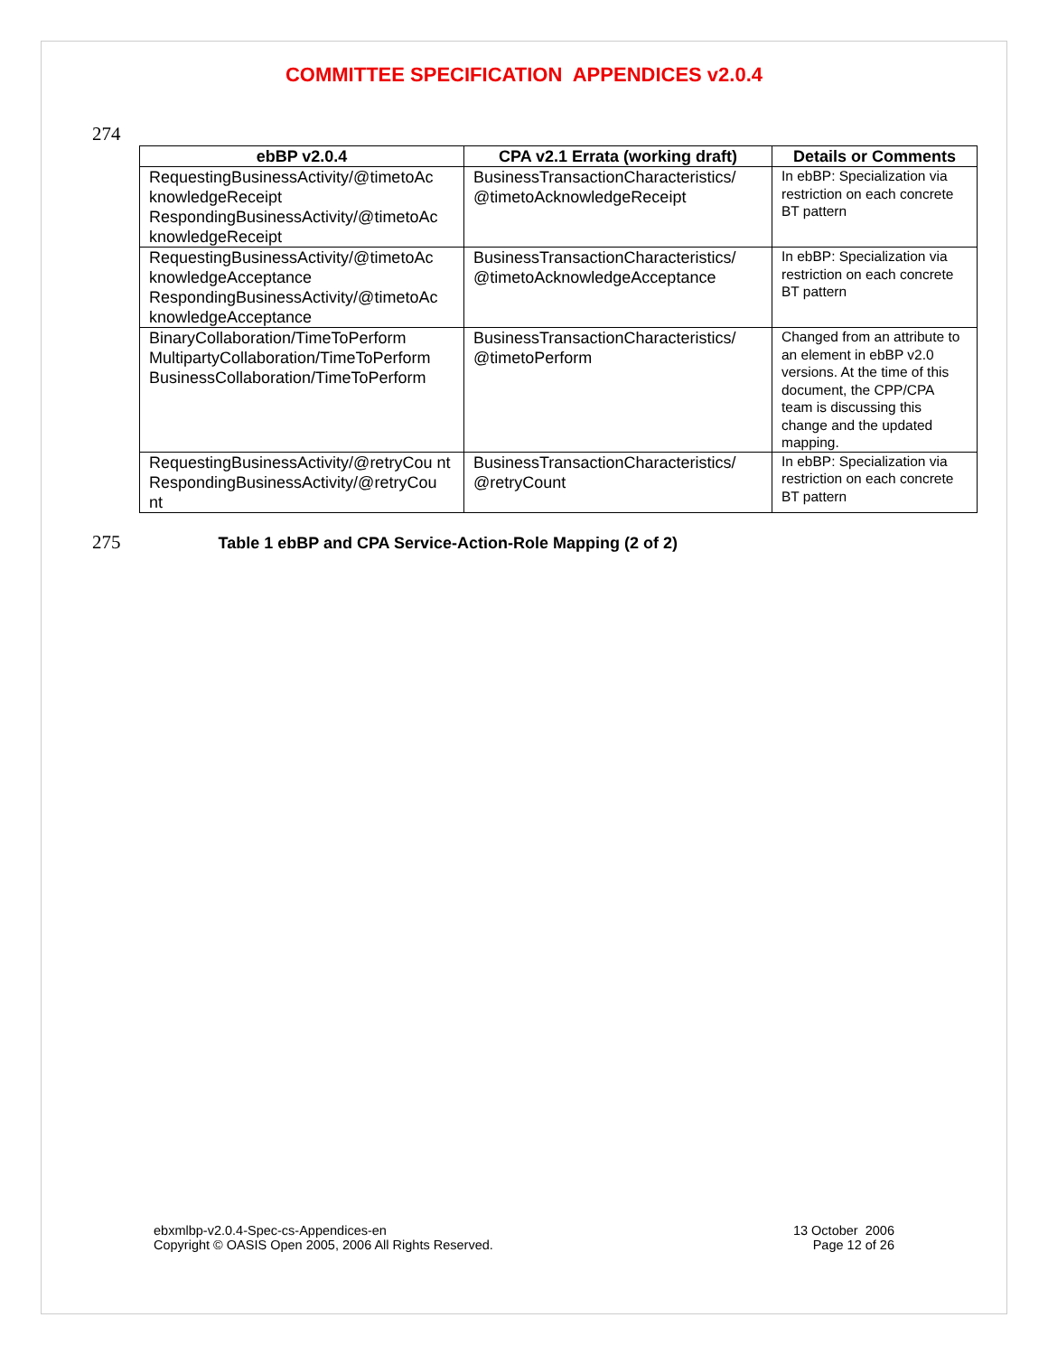COMMITTEE SPECIFICATION APPENDICES v2.0.4
274
| ebBP v2.0.4 | CPA v2.1 Errata (working draft) | Details or Comments |
| --- | --- | --- |
| RequestingBusinessActivity/@timetoAc knowledgeReceipt RespondingBusinessActivity/@timetoAc knowledgeReceipt | BusinessTransactionCharacteristics/ @timetoAcknowledgeReceipt | In ebBP: Specialization via restriction on each concrete BT pattern |
| RequestingBusinessActivity/@timetoAc knowledgeAcceptance RespondingBusinessActivity/@timetoAc knowledgeAcceptance | BusinessTransactionCharacteristics/ @timetoAcknowledgeAcceptance | In ebBP: Specialization via restriction on each concrete BT pattern |
| BinaryCollaboration/TimeToPerform MultipartyCollaboration/TimeToPerform BusinessCollaboration/TimeToPerform | BusinessTransactionCharacteristics/ @timetoPerform | Changed from an attribute to an element in ebBP v2.0 versions. At the time of this document, the CPP/CPA team is discussing this change and the updated mapping. |
| RequestingBusinessActivity/@retryCou nt RespondingBusinessActivity/@retryCou nt | BusinessTransactionCharacteristics/ @retryCount | In ebBP: Specialization via restriction on each concrete BT pattern |
275
Table 1 ebBP and CPA Service-Action-Role Mapping (2 of 2)
ebxmlbp-v2.0.4-Spec-cs-Appendices-en
Copyright © OASIS Open 2005, 2006 All Rights Reserved.
13 October 2006
Page 12 of 26